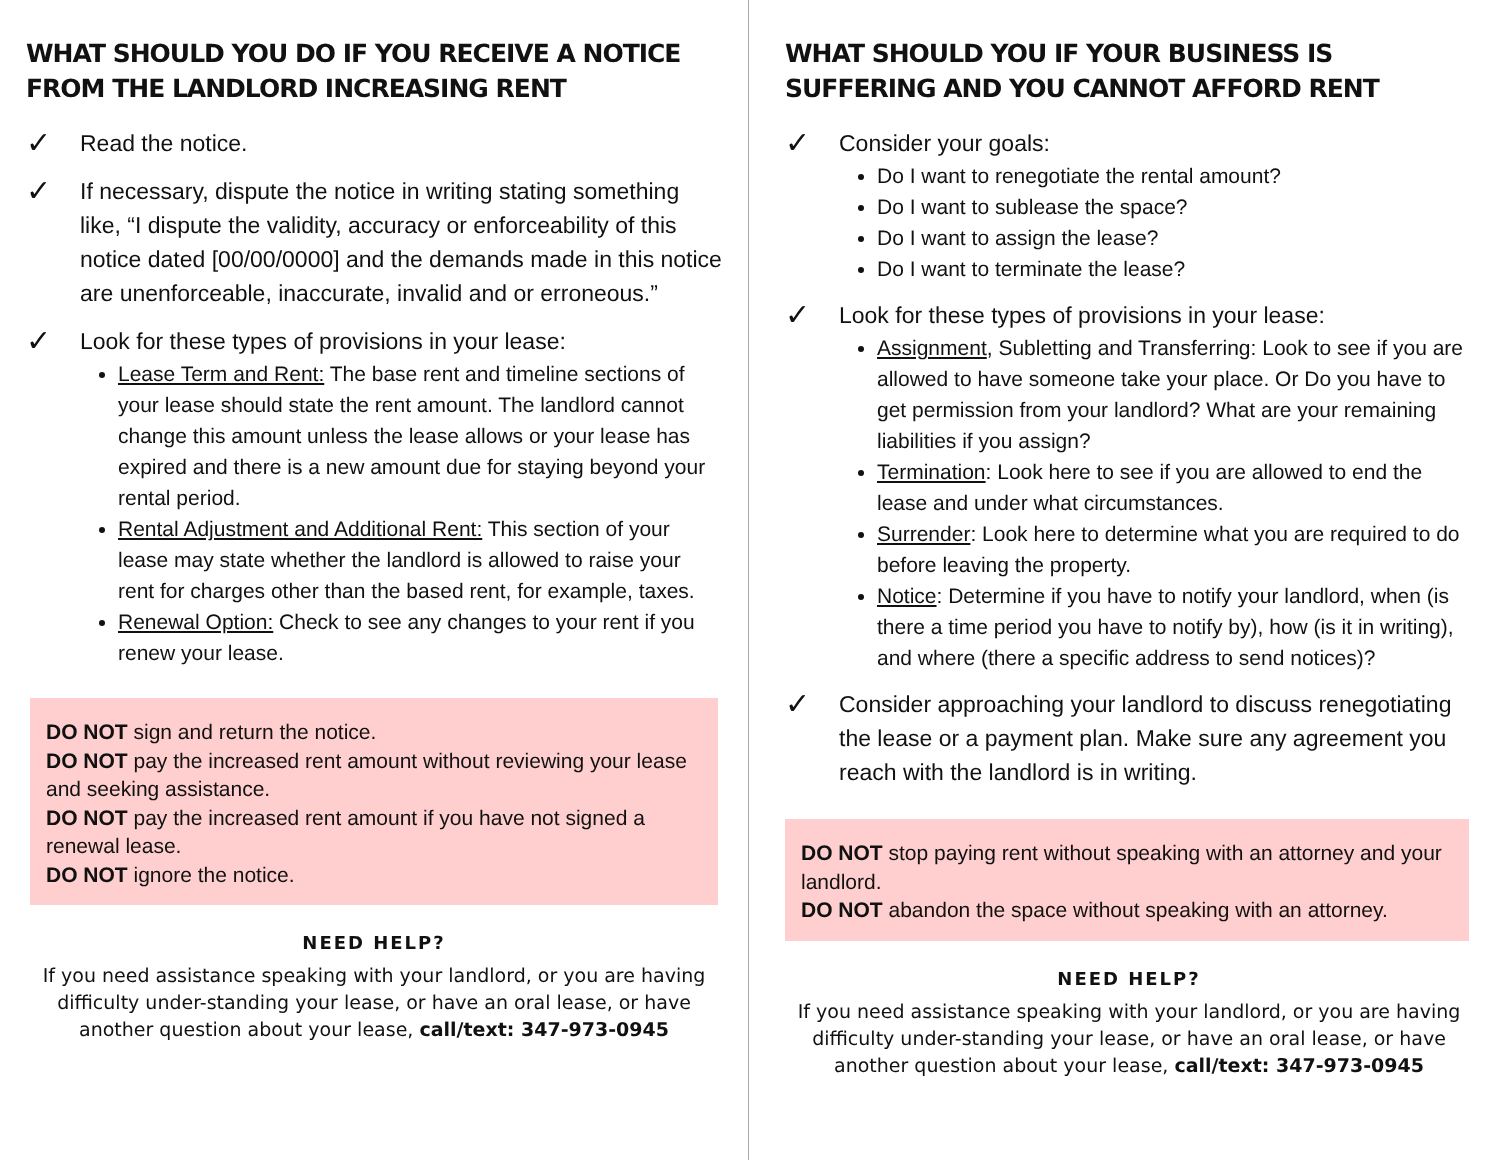WHAT SHOULD YOU DO IF YOU RECEIVE A NOTICE FROM THE LANDLORD INCREASING RENT
✓
Read the notice.
✓
If necessary, dispute the notice in writing stating something like, “I dispute the validity, accuracy or enforceability of this notice dated [00/00/0000] and the demands made in this notice are unenforceable, inaccurate, invalid and or erroneous.”
✓
Look for these types of provisions in your lease:
Lease Term and Rent: The base rent and timeline sections of your lease should state the rent amount. The landlord cannot change this amount unless the lease allows or your lease has expired and there is a new amount due for staying beyond your rental period.
Rental Adjustment and Additional Rent: This section of your lease may state whether the landlord is allowed to raise your rent for charges other than the based rent, for example, taxes.
Renewal Option: Check to see any changes to your rent if you renew your lease.
DO NOT sign and return the notice.
DO NOT pay the increased rent amount without reviewing your lease and seeking assistance.
DO NOT pay the increased rent amount if you have not signed a renewal lease.
DO NOT ignore the notice.
NEED HELP?
If you need assistance speaking with your landlord, or you are having difficulty under-standing your lease, or have an oral lease, or have another question about your lease, call/text: 347-973-0945
WHAT SHOULD YOU IF YOUR BUSINESS IS SUFFERING AND YOU CANNOT AFFORD RENT
✓
Consider your goals:
Do I want to renegotiate the rental amount?
Do I want to sublease the space?
Do I want to assign the lease?
Do I want to terminate the lease?
✓
Look for these types of provisions in your lease:
Assignment, Subletting and Transferring: Look to see if you are allowed to have someone take your place. Or Do you have to get permission from your landlord? What are your remaining liabilities if you assign?
Termination: Look here to see if you are allowed to end the lease and under what circumstances.
Surrender: Look here to determine what you are required to do before leaving the property.
Notice: Determine if you have to notify your landlord, when (is there a time period you have to notify by), how (is it in writing), and where (there a specific address to send notices)?
✓
Consider approaching your landlord to discuss renegotiating the lease or a payment plan. Make sure any agreement you reach with the landlord is in writing.
DO NOT stop paying rent without speaking with an attorney and your landlord.
DO NOT abandon the space without speaking with an attorney.
NEED HELP?
If you need assistance speaking with your landlord, or you are having difficulty under-standing your lease, or have an oral lease, or have another question about your lease, call/text: 347-973-0945